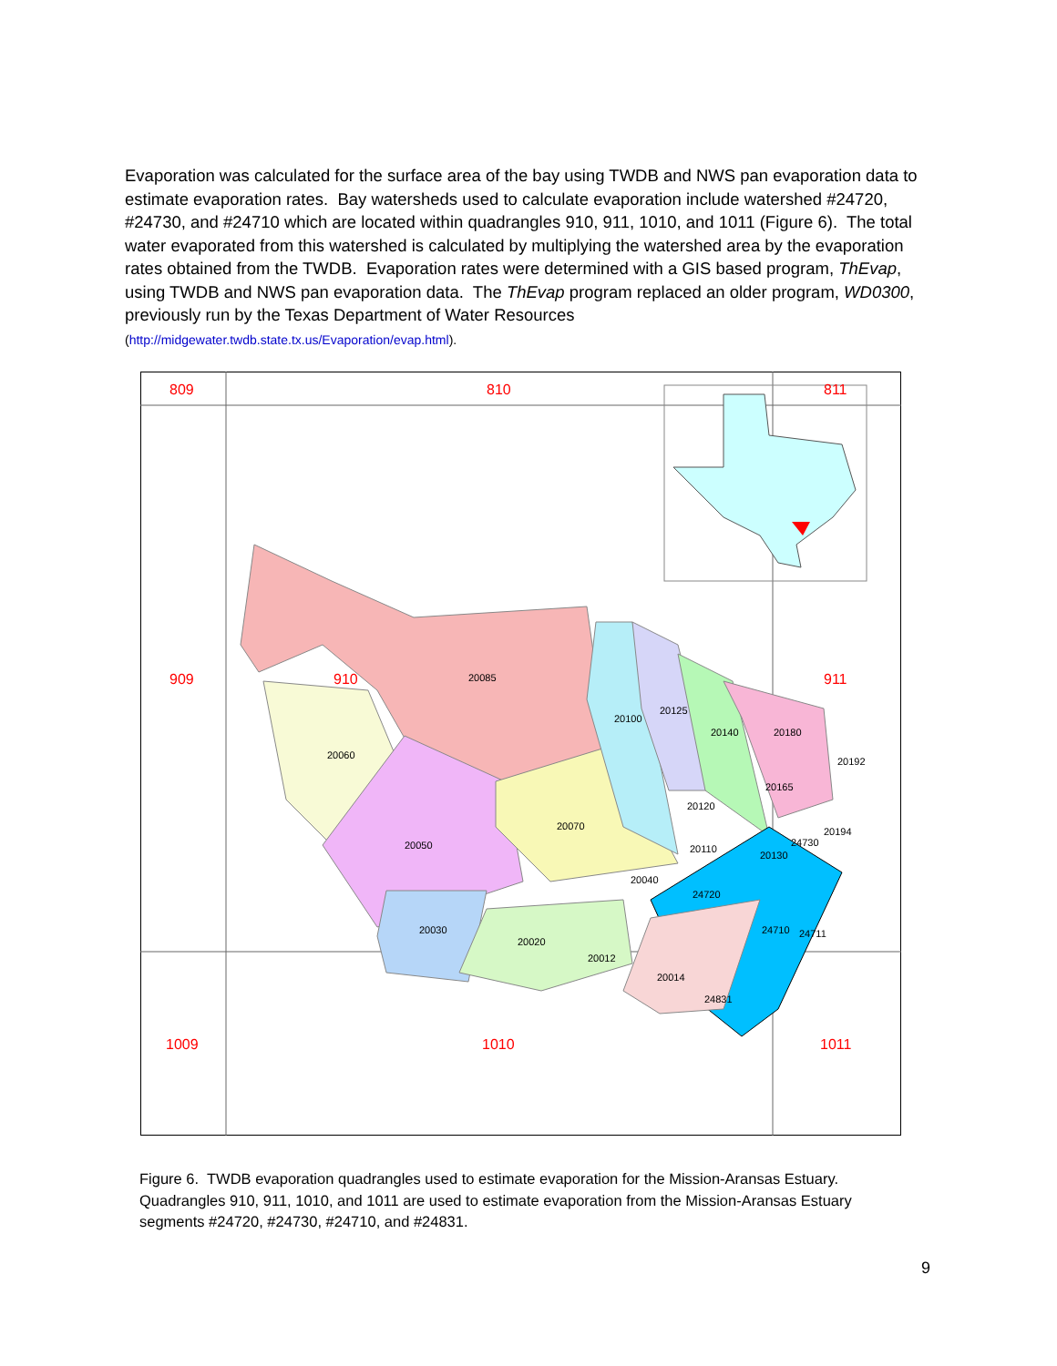Evaporation was calculated for the surface area of the bay using TWDB and NWS pan evaporation data to estimate evaporation rates. Bay watersheds used to calculate evaporation include watershed #24720, #24730, and #24710 which are located within quadrangles 910, 911, 1010, and 1011 (Figure 6). The total water evaporated from this watershed is calculated by multiplying the watershed area by the evaporation rates obtained from the TWDB. Evaporation rates were determined with a GIS based program, ThEvap, using TWDB and NWS pan evaporation data. The ThEvap program replaced an older program, WD0300, previously run by the Texas Department of Water Resources
(http://midgewater.twdb.state.tx.us/Evaporation/evap.html).
809
810
811
909
910
911
1009
1010
1011
20085
20060
20100
20125
20140
20180
20192
20165
20120
20070
20050
20110
20130
24730
20194
20040
24720
20030
20020
24710
24711
20012
20014
24831
Figure 6. TWDB evaporation quadrangles used to estimate evaporation for the Mission-Aransas Estuary. Quadrangles 910, 911, 1010, and 1011 are used to estimate evaporation from the Mission-Aransas Estuary segments #24720, #24730, #24710, and #24831.
9